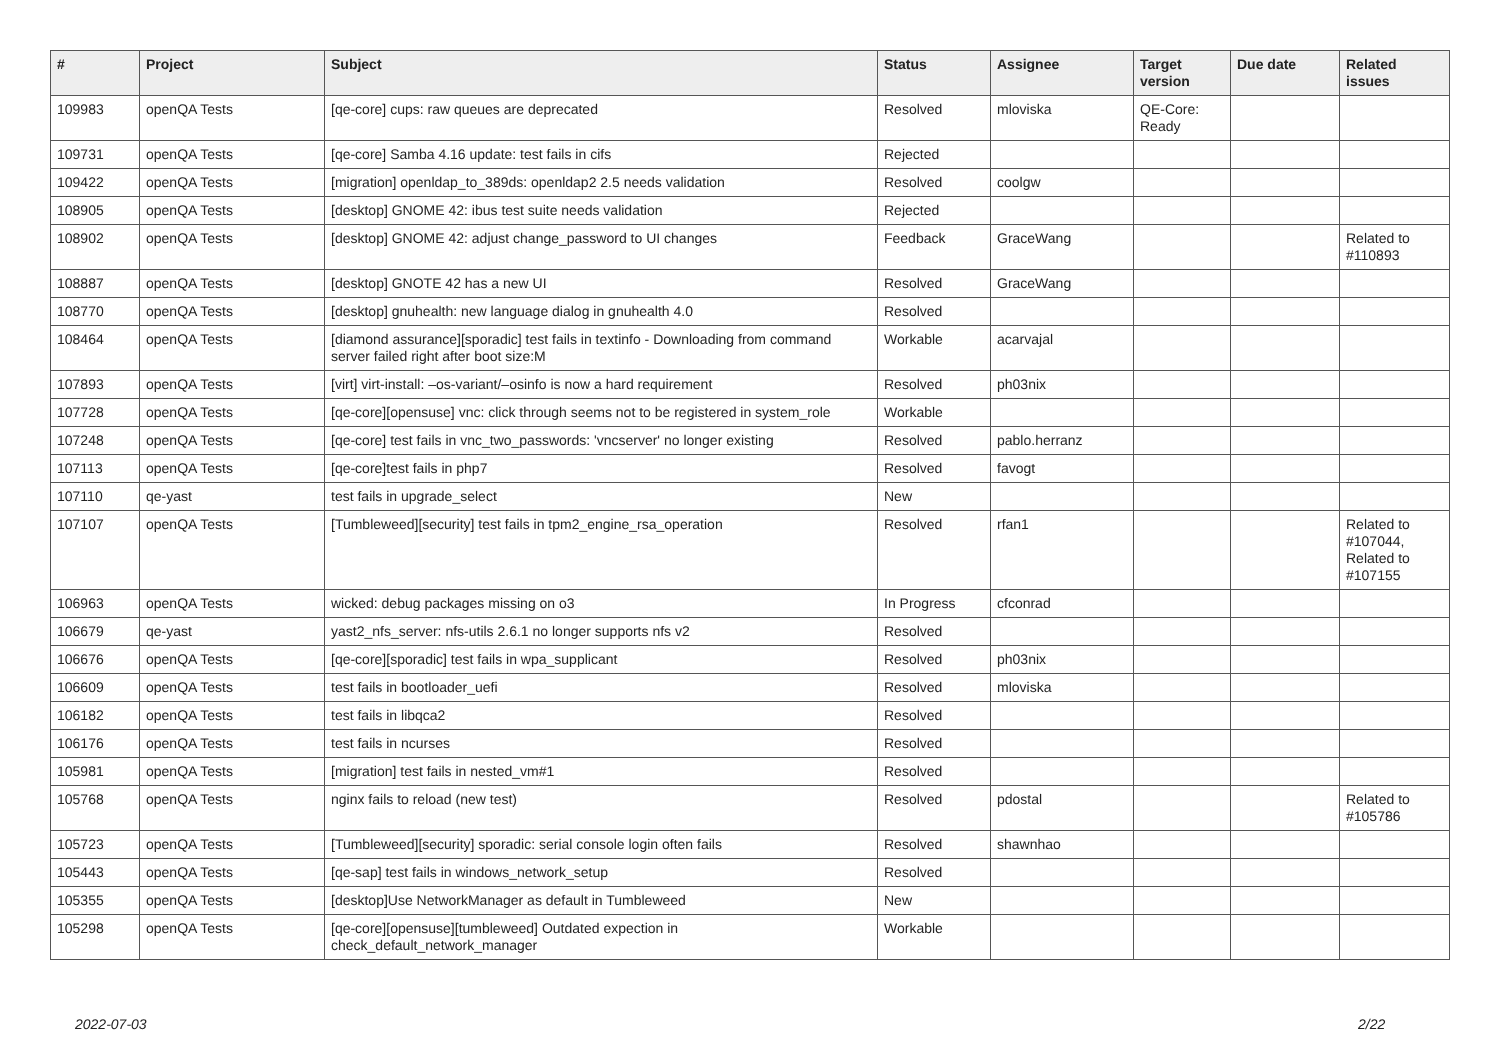| # | Project | Subject | Status | Assignee | Target version | Due date | Related issues |
| --- | --- | --- | --- | --- | --- | --- | --- |
| 109983 | openQA Tests | [qe-core] cups: raw queues are deprecated | Resolved | mloviska | QE-Core: Ready | | |
| 109731 | openQA Tests | [qe-core] Samba 4.16 update: test fails in cifs | Rejected | | | | |
| 109422 | openQA Tests | [migration] openldap_to_389ds: openldap2 2.5 needs validation | Resolved | coolgw | | | |
| 108905 | openQA Tests | [desktop] GNOME 42: ibus test suite needs validation | Rejected | | | | |
| 108902 | openQA Tests | [desktop] GNOME 42: adjust change_password to UI changes | Feedback | GraceWang | | | Related to #110893 |
| 108887 | openQA Tests | [desktop] GNOTE 42 has a new UI | Resolved | GraceWang | | | |
| 108770 | openQA Tests | [desktop] gnuhealth: new language dialog in gnuhealth 4.0 | Resolved | | | | |
| 108464 | openQA Tests | [diamond assurance][sporadic] test fails in textinfo - Downloading from command server failed right after boot size:M | Workable | acarvajal | | | |
| 107893 | openQA Tests | [virt] virt-install: –os-variant/–osinfo is now a hard requirement | Resolved | ph03nix | | | |
| 107728 | openQA Tests | [qe-core][opensuse] vnc: click through seems not to be registered in system_role | Workable | | | | |
| 107248 | openQA Tests | [qe-core] test fails in vnc_two_passwords: 'vncserver' no longer existing | Resolved | pablo.herranz | | | |
| 107113 | openQA Tests | [qe-core]test fails in php7 | Resolved | favogt | | | |
| 107110 | qe-yast | test fails in upgrade_select | New | | | | |
| 107107 | openQA Tests | [Tumbleweed][security] test fails in tpm2_engine_rsa_operation | Resolved | rfan1 | | | Related to #107044, Related to #107155 |
| 106963 | openQA Tests | wicked: debug packages missing on o3 | In Progress | cfconrad | | | |
| 106679 | qe-yast | yast2_nfs_server: nfs-utils 2.6.1 no longer supports nfs v2 | Resolved | | | | |
| 106676 | openQA Tests | [qe-core][sporadic] test fails in wpa_supplicant | Resolved | ph03nix | | | |
| 106609 | openQA Tests | test fails in bootloader_uefi | Resolved | mloviska | | | |
| 106182 | openQA Tests | test fails in libqca2 | Resolved | | | | |
| 106176 | openQA Tests | test fails in ncurses | Resolved | | | | |
| 105981 | openQA Tests | [migration] test fails in nested_vm#1 | Resolved | | | | |
| 105768 | openQA Tests | nginx fails to reload (new test) | Resolved | pdostal | | | Related to #105786 |
| 105723 | openQA Tests | [Tumbleweed][security] sporadic: serial console login often fails | Resolved | shawnhao | | | |
| 105443 | openQA Tests | [qe-sap] test fails in windows_network_setup | Resolved | | | | |
| 105355 | openQA Tests | [desktop]Use NetworkManager as default in Tumbleweed | New | | | | |
| 105298 | openQA Tests | [qe-core][opensuse][tumbleweed] Outdated expection in check_default_network_manager | Workable | | | | |
2022-07-03 2/22